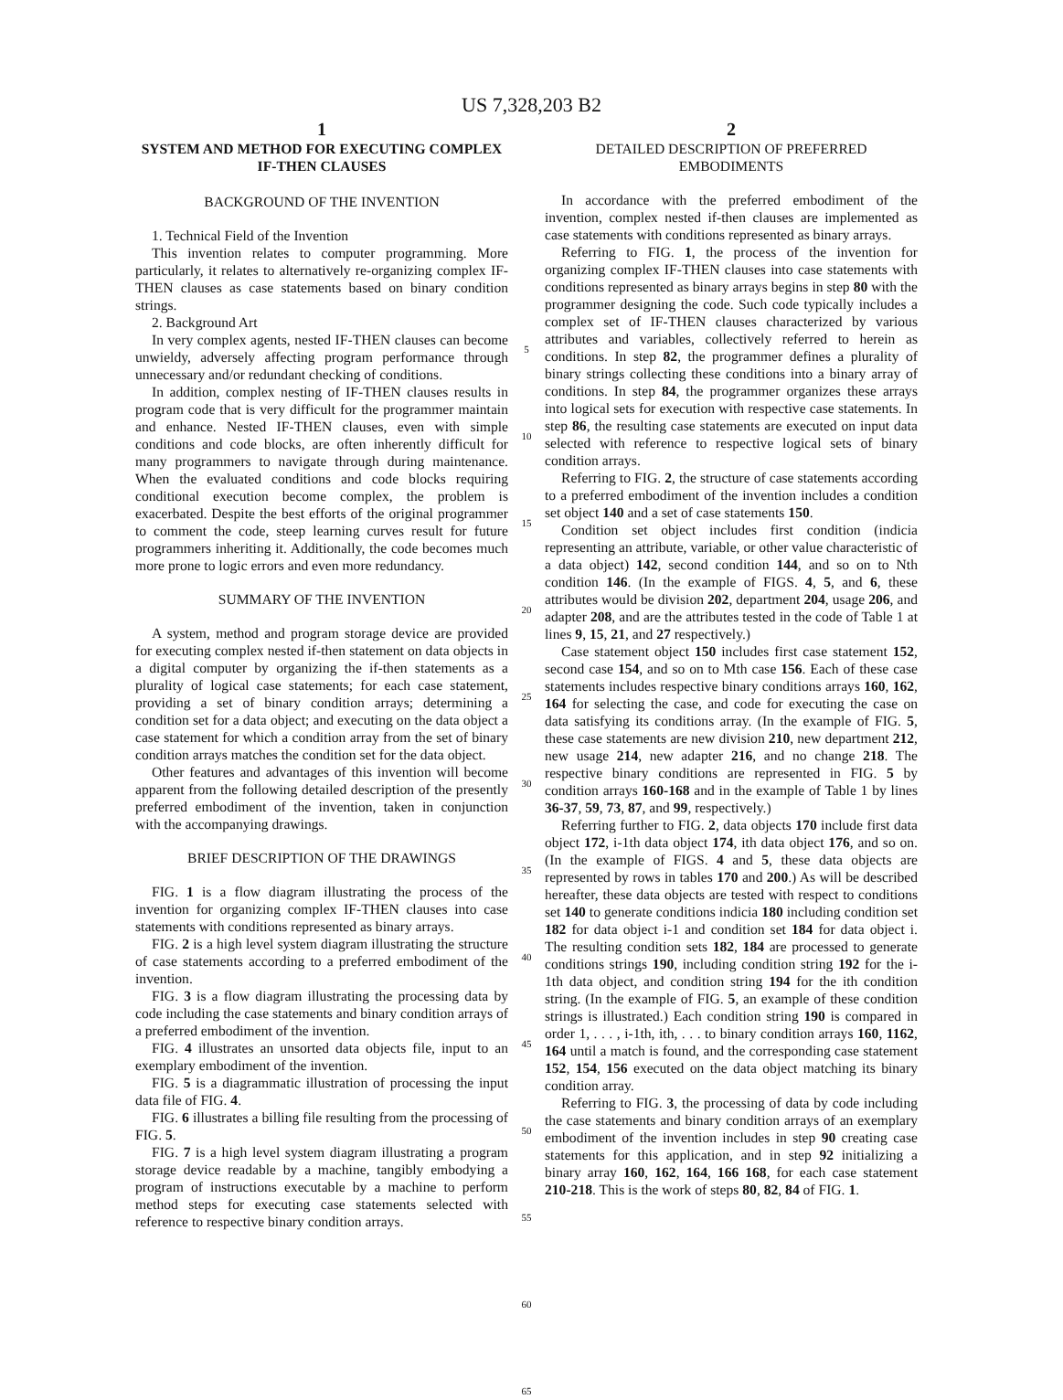US 7,328,203 B2
1
SYSTEM AND METHOD FOR EXECUTING COMPLEX IF-THEN CLAUSES
BACKGROUND OF THE INVENTION
1. Technical Field of the Invention
This invention relates to computer programming. More particularly, it relates to alternatively re-organizing complex IF-THEN clauses as case statements based on binary condition strings.
2. Background Art
In very complex agents, nested IF-THEN clauses can become unwieldy, adversely affecting program performance through unnecessary and/or redundant checking of conditions.
In addition, complex nesting of IF-THEN clauses results in program code that is very difficult for the programmer maintain and enhance. Nested IF-THEN clauses, even with simple conditions and code blocks, are often inherently difficult for many programmers to navigate through during maintenance. When the evaluated conditions and code blocks requiring conditional execution become complex, the problem is exacerbated. Despite the best efforts of the original programmer to comment the code, steep learning curves result for future programmers inheriting it. Additionally, the code becomes much more prone to logic errors and even more redundancy.
SUMMARY OF THE INVENTION
A system, method and program storage device are provided for executing complex nested if-then statement on data objects in a digital computer by organizing the if-then statements as a plurality of logical case statements; for each case statement, providing a set of binary condition arrays; determining a condition set for a data object; and executing on the data object a case statement for which a condition array from the set of binary condition arrays matches the condition set for the data object.
Other features and advantages of this invention will become apparent from the following detailed description of the presently preferred embodiment of the invention, taken in conjunction with the accompanying drawings.
BRIEF DESCRIPTION OF THE DRAWINGS
FIG. 1 is a flow diagram illustrating the process of the invention for organizing complex IF-THEN clauses into case statements with conditions represented as binary arrays.
FIG. 2 is a high level system diagram illustrating the structure of case statements according to a preferred embodiment of the invention.
FIG. 3 is a flow diagram illustrating the processing data by code including the case statements and binary condition arrays of a preferred embodiment of the invention.
FIG. 4 illustrates an unsorted data objects file, input to an exemplary embodiment of the invention.
FIG. 5 is a diagrammatic illustration of processing the input data file of FIG. 4.
FIG. 6 illustrates a billing file resulting from the processing of FIG. 5.
FIG. 7 is a high level system diagram illustrating a program storage device readable by a machine, tangibly embodying a program of instructions executable by a machine to perform method steps for executing case statements selected with reference to respective binary condition arrays.
5
10
15
20
25
30
35
40
45
50
55
60
65
2
DETAILED DESCRIPTION OF PREFERRED EMBODIMENTS
In accordance with the preferred embodiment of the invention, complex nested if-then clauses are implemented as case statements with conditions represented as binary arrays.
Referring to FIG. 1, the process of the invention for organizing complex IF-THEN clauses into case statements with conditions represented as binary arrays begins in step 80 with the programmer designing the code. Such code typically includes a complex set of IF-THEN clauses characterized by various attributes and variables, collectively referred to herein as conditions. In step 82, the programmer defines a plurality of binary strings collecting these conditions into a binary array of conditions. In step 84, the programmer organizes these arrays into logical sets for execution with respective case statements. In step 86, the resulting case statements are executed on input data selected with reference to respective logical sets of binary condition arrays.
Referring to FIG. 2, the structure of case statements according to a preferred embodiment of the invention includes a condition set object 140 and a set of case statements 150.
Condition set object includes first condition (indicia representing an attribute, variable, or other value characteristic of a data object) 142, second condition 144, and so on to Nth condition 146. (In the example of FIGS. 4, 5, and 6, these attributes would be division 202, department 204, usage 206, and adapter 208, and are the attributes tested in the code of Table 1 at lines 9, 15, 21, and 27 respectively.)
Case statement object 150 includes first case statement 152, second case 154, and so on to Mth case 156. Each of these case statements includes respective binary conditions arrays 160, 162, 164 for selecting the case, and code for executing the case on data satisfying its conditions array. (In the example of FIG. 5, these case statements are new division 210, new department 212, new usage 214, new adapter 216, and no change 218. The respective binary conditions are represented in FIG. 5 by condition arrays 160-168 and in the example of Table 1 by lines 36-37, 59, 73, 87, and 99, respectively.)
Referring further to FIG. 2, data objects 170 include first data object 172, i-1th data object 174, ith data object 176, and so on. (In the example of FIGS. 4 and 5, these data objects are represented by rows in tables 170 and 200.) As will be described hereafter, these data objects are tested with respect to conditions set 140 to generate conditions indicia 180 including condition set 182 for data object i-1 and condition set 184 for data object i. The resulting condition sets 182, 184 are processed to generate conditions strings 190, including condition string 192 for the i-1th data object, and condition string 194 for the ith condition string. (In the example of FIG. 5, an example of these condition strings is illustrated.) Each condition string 190 is compared in order 1, . . . , i-1th, ith, . . . to binary condition arrays 160, 1162, 164 until a match is found, and the corresponding case statement 152, 154, 156 executed on the data object matching its binary condition array.
Referring to FIG. 3, the processing of data by code including the case statements and binary condition arrays of an exemplary embodiment of the invention includes in step 90 creating case statements for this application, and in step 92 initializing a binary array 160, 162, 164, 166 168, for each case statement 210-218. This is the work of steps 80, 82, 84 of FIG. 1.